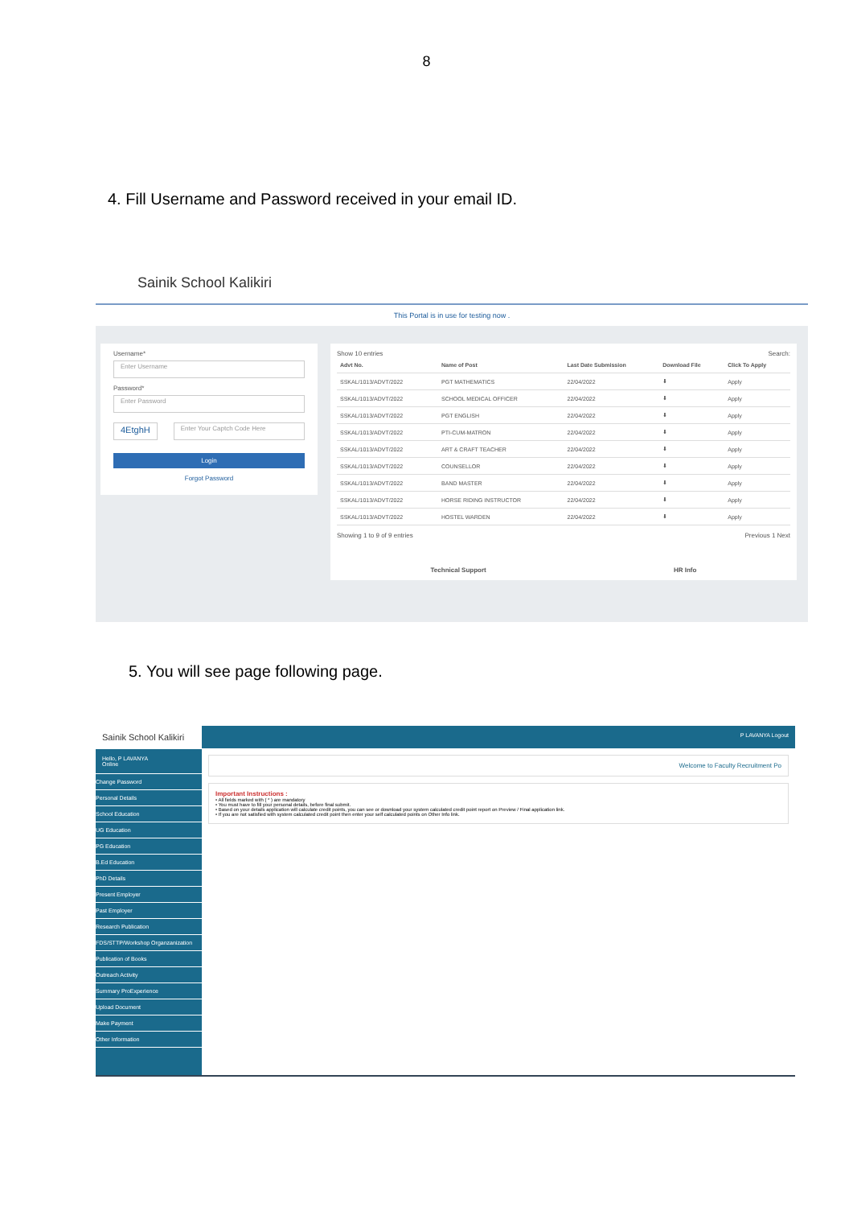8
4. Fill Username and Password received in your email ID.
Sainik School Kalikiri
This Portal is in use for testing now .
Username*
Enter Username
Password*
Enter Password
4EtghH
Enter Your Captch Code Here
Login
Forgot Password
Show 10 entries Search:
| Advt No. | Name of Post | Last Date Submission | Download File | Click To Apply |
| --- | --- | --- | --- | --- |
| SSKAL/1013/ADVT/2022 | PGT MATHEMATICS | 22/04/2022 | ⬇ | Apply |
| SSKAL/1013/ADVT/2022 | SCHOOL MEDICAL OFFICER | 22/04/2022 | ⬇ | Apply |
| SSKAL/1013/ADVT/2022 | PGT ENGLISH | 22/04/2022 | ⬇ | Apply |
| SSKAL/1013/ADVT/2022 | PTI-CUM-MATRON | 22/04/2022 | ⬇ | Apply |
| SSKAL/1013/ADVT/2022 | ART & CRAFT TEACHER | 22/04/2022 | ⬇ | Apply |
| SSKAL/1013/ADVT/2022 | COUNSELLOR | 22/04/2022 | ⬇ | Apply |
| SSKAL/1013/ADVT/2022 | BAND MASTER | 22/04/2022 | ⬇ | Apply |
| SSKAL/1013/ADVT/2022 | HORSE RIDING INSTRUCTOR | 22/04/2022 | ⬇ | Apply |
| SSKAL/1013/ADVT/2022 | HOSTEL WARDEN | 22/04/2022 | ⬇ | Apply |
Showing 1 to 9 of 9 entries Previous 1 Next
Technical Support HR Info
5. You will see page following page.
Sainik School Kalikiri
Hello, P LAVANYA
Online
Change Password
Personal Details
School Education
UG Education
PG Education
B.Ed Education
PhD Details
Present Employer
Past Employer
Research Publication
FDS/STTP/Workshop Organzanization
Publication of Books
Outreach Activity
Summary ProExperience
Upload Document
Make Payment
Other Information
P LAVANYA Logout
Welcome to Faculty Recruitment Po
Important Instructions :
• All fields marked with ( * ) are mandatory
• You must have to fill your personal details, before final submit.
• Based on your details application will calculate credit points, you can see or download your system calculated credit point report on Preview / Final application link.
• If you are not satisfied with system calculated credit point then enter your self calculated points on Other Info link.